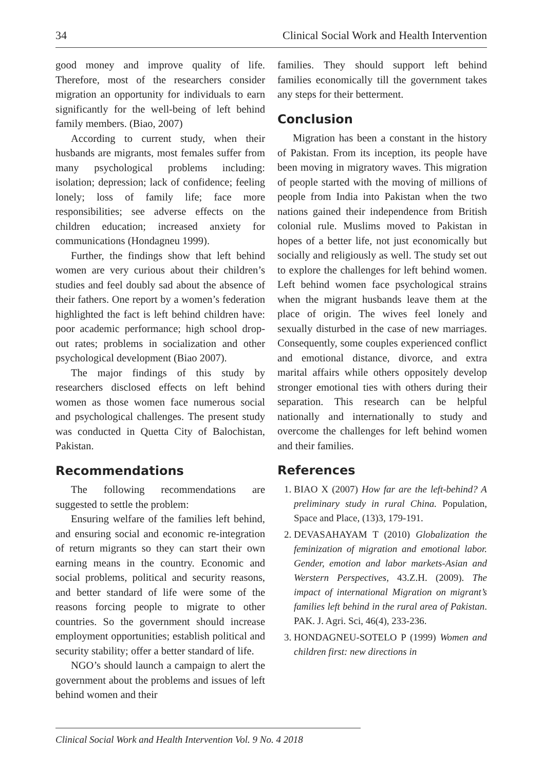34 Clinical Social Work and Health Intervention
good money and improve quality of life. Therefore, most of the researchers consider migration an opportunity for individuals to earn significantly for the well-being of left behind family members. (Biao, 2007)
According to current study, when their husbands are migrants, most females suffer from many psychological problems including: isolation; depression; lack of confidence; feeling lonely; loss of family life; face more responsibilities; see adverse effects on the children education; increased anxiety for communications (Hondagneu 1999).
Further, the findings show that left behind women are very curious about their children’s studies and feel doubly sad about the absence of their fathers. One report by a women’s federation highlighted the fact is left behind children have: poor academic performance; high school drop-out rates; problems in socialization and other psychological development (Biao 2007).
The major findings of this study by researchers disclosed effects on left behind women as those women face numerous social and psychological challenges. The present study was conducted in Quetta City of Balochistan, Pakistan.
Recommendations
The following recommendations are suggested to settle the problem:
Ensuring welfare of the families left behind, and ensuring social and economic re-integration of return migrants so they can start their own earning means in the country. Economic and social problems, political and security reasons, and better standard of life were some of the reasons forcing people to migrate to other countries. So the government should increase employment opportunities; establish political and security stability; offer a better standard of life.
NGO’s should launch a campaign to alert the government about the problems and issues of left behind women and their
families. They should support left behind families economically till the government takes any steps for their betterment.
Conclusion
Migration has been a constant in the history of Pakistan. From its inception, its people have been moving in migratory waves. This migration of people started with the moving of millions of people from India into Pakistan when the two nations gained their independence from British colonial rule. Muslims moved to Pakistan in hopes of a better life, not just economically but socially and religiously as well. The study set out to explore the challenges for left behind women. Left behind women face psychological strains when the migrant husbands leave them at the place of origin. The wives feel lonely and sexually disturbed in the case of new marriages. Consequently, some couples experienced conflict and emotional distance, divorce, and extra marital affairs while others oppositely develop stronger emotional ties with others during their separation. This research can be helpful nationally and internationally to study and overcome the challenges for left behind women and their families.
References
1. BIAO X (2007) How far are the left-behind? A preliminary study in rural China. Population, Space and Place, (13)3, 179-191.
2. DEVASAHAYAM T (2010) Globalization the feminization of migration and emotional labor. Gender, emotion and labor markets-Asian and Werstern Perspectives, 43.Z.H. (2009). The impact of international Migration on migrant’s families left behind in the rural area of Pakistan. PAK. J. Agri. Sci, 46(4), 233-236.
3. HONDAGNEU-SOTELO P (1999) Women and children first: new directions in
Clinical Social Work and Health Intervention Vol. 9 No. 4 2018